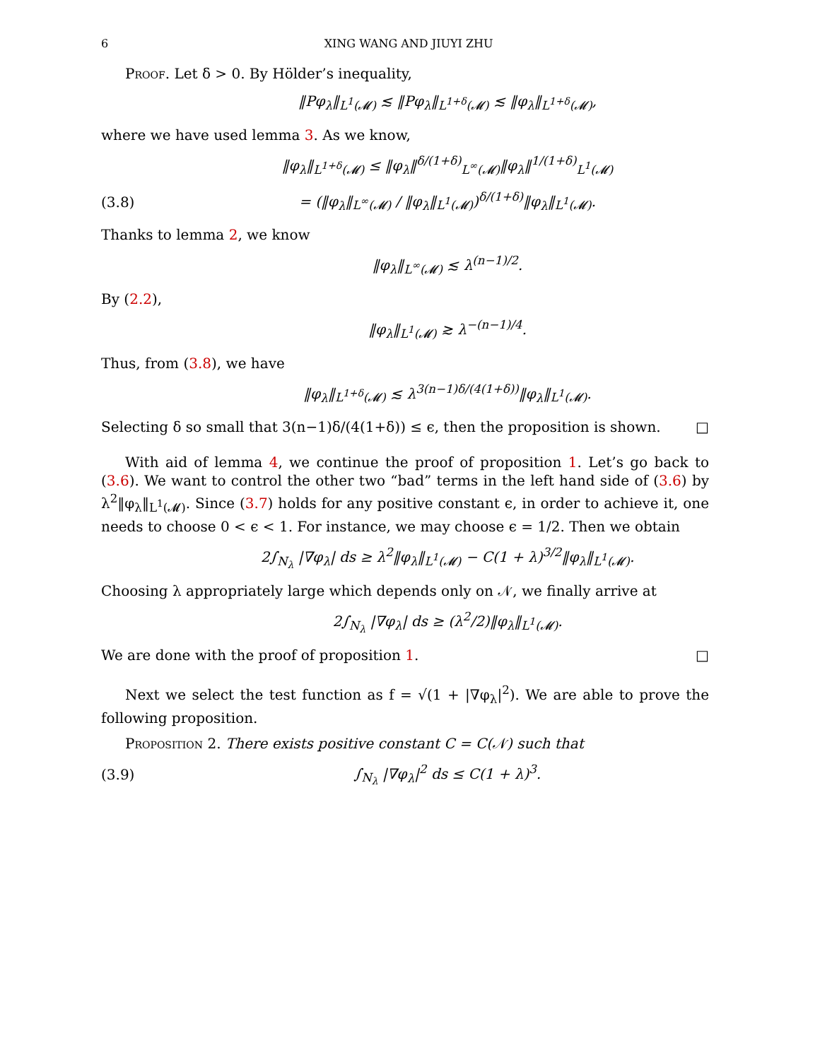6 XING WANG AND JIUYI ZHU
Proof. Let δ > 0. By Hölder’s inequality,
‖Pφ<sub>λ</sub>‖<sub>L<sup>1</sup>(𝓜)</sub> ≲ ‖Pφ<sub>λ</sub>‖<sub>L<sup>1+δ</sup>(𝓜)</sub> ≲ ‖φ<sub>λ</sub>‖<sub>L<sup>1+δ</sup>(𝓜)</sub>,
where we have used lemma 3. As we know,
‖φ<sub>λ</sub>‖<sub>L<sup>1+δ</sup>(𝓜)</sub> ≤ ‖φ<sub>λ</sub>‖<sup>δ/(1+δ)</sup><sub>L<sup>∞</sup>(𝓜)</sub>‖φ<sub>λ</sub>‖<sup>1/(1+δ)</sup><sub>L<sup>1</sup>(𝓜)</sub>
(3.8) = (‖φ<sub>λ</sub>‖<sub>L<sup>∞</sup>(𝓜)</sub> / ‖φ<sub>λ</sub>‖<sub>L<sup>1</sup>(𝓜)</sub>)<sup>δ/(1+δ)</sup>‖φ<sub>λ</sub>‖<sub>L<sup>1</sup>(𝓜)</sub>.
Thanks to lemma 2, we know
‖φ<sub>λ</sub>‖<sub>L<sup>∞</sup>(𝓜)</sub> ≲ λ<sup>(n−1)/2</sup>.
By (2.2),
‖φ<sub>λ</sub>‖<sub>L<sup>1</sup>(𝓜)</sub> ≳ λ<sup>−(n−1)/4</sup>.
Thus, from (3.8), we have
‖φ<sub>λ</sub>‖<sub>L<sup>1+δ</sup>(𝓜)</sub> ≲ λ<sup>3(n−1)δ/(4(1+δ))</sup>‖φ<sub>λ</sub>‖<sub>L<sup>1</sup>(𝓜)</sub>.
Selecting δ so small that 3(n−1)δ/(4(1+δ)) ≤ ϵ, then the proposition is shown. □
With aid of lemma 4, we continue the proof of proposition 1. Let’s go back to (3.6). We want to control the other two “bad” terms in the left hand side of (3.6) by λ<sup>2</sup>‖φ<sub>λ</sub>‖<sub>L<sup>1</sup>(𝓜)</sub>. Since (3.7) holds for any positive constant ϵ, in order to achieve it, one needs to choose 0 < ϵ < 1. For instance, we may choose ϵ = 1/2. Then we obtain
2∫<sub>N<sub>λ</sub></sub> |∇φ<sub>λ</sub>| ds ≥ λ<sup>2</sup>‖φ<sub>λ</sub>‖<sub>L<sup>1</sup>(𝓜)</sub> − C(1 + λ)<sup>3/2</sup>‖φ<sub>λ</sub>‖<sub>L<sup>1</sup>(𝓜)</sub>.
Choosing λ appropriately large which depends only on 𝒩, we finally arrive at
2∫<sub>N<sub>λ</sub></sub> |∇φ<sub>λ</sub>| ds ≥ (λ<sup>2</sup>/2)‖φ<sub>λ</sub>‖<sub>L<sup>1</sup>(𝓜)</sub>.
We are done with the proof of proposition 1. □
Next we select the test function as f = √(1 + |∇φ<sub>λ</sub>|<sup>2</sup>). We are able to prove the following proposition.
Proposition 2. There exists positive constant C = C(𝒩) such that
(3.9) ∫<sub>N<sub>λ</sub></sub> |∇φ<sub>λ</sub>|<sup>2</sup> ds ≤ C(1 + λ)<sup>3</sup>.